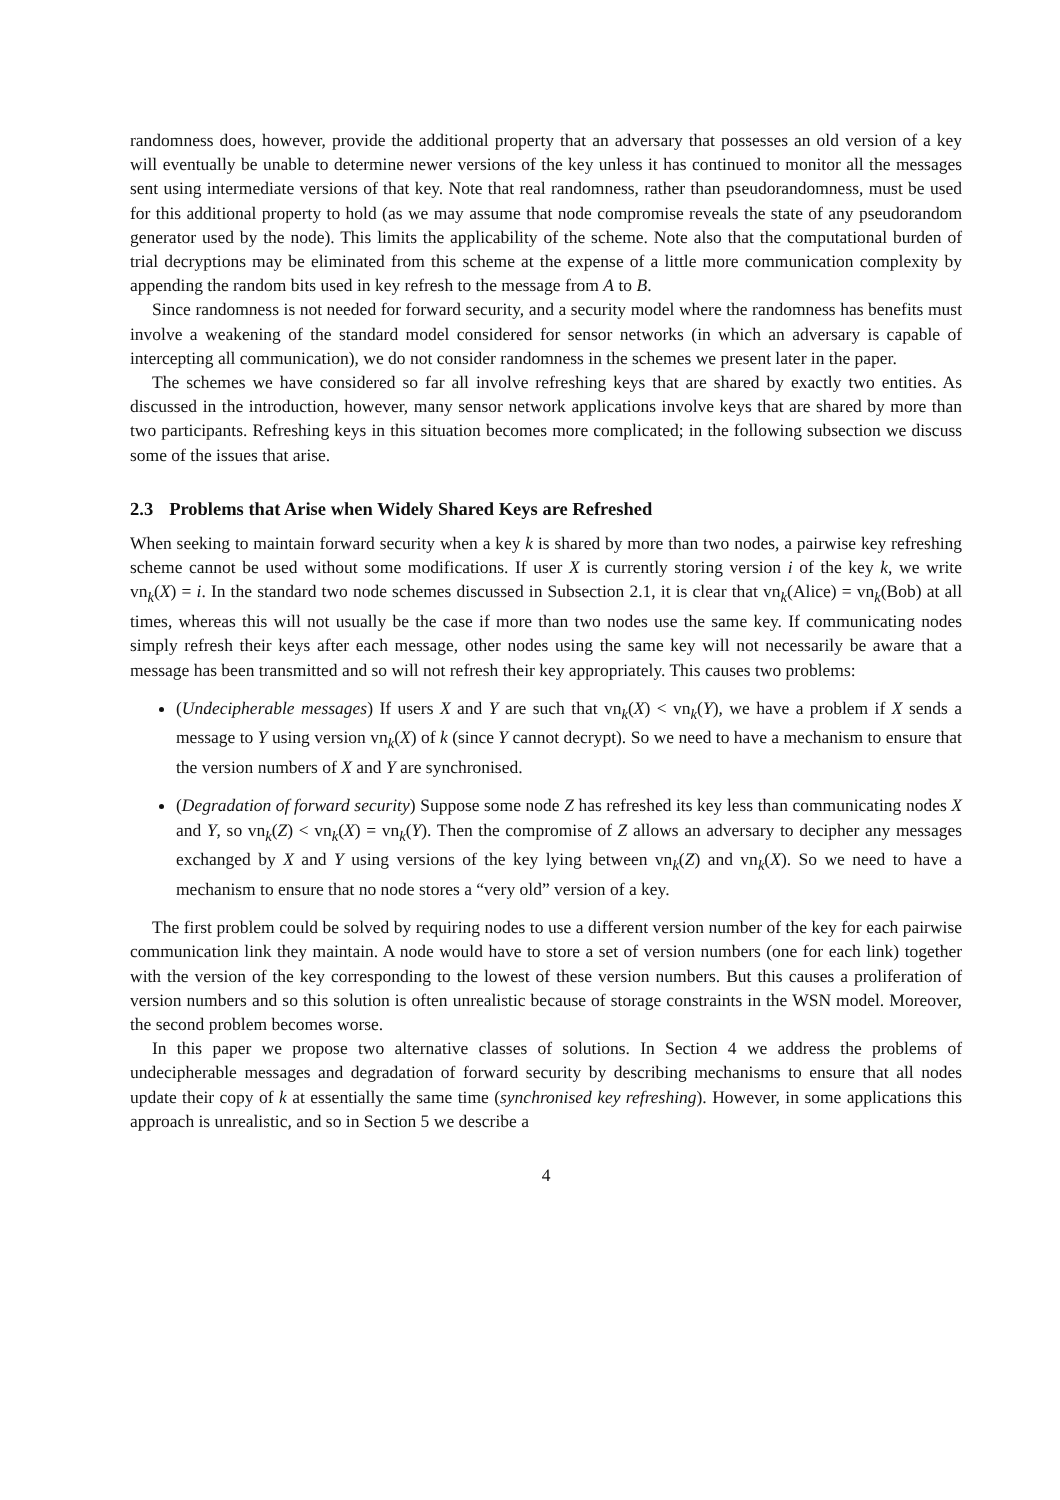randomness does, however, provide the additional property that an adversary that possesses an old version of a key will eventually be unable to determine newer versions of the key unless it has continued to monitor all the messages sent using intermediate versions of that key. Note that real randomness, rather than pseudorandomness, must be used for this additional property to hold (as we may assume that node compromise reveals the state of any pseudorandom generator used by the node). This limits the applicability of the scheme. Note also that the computational burden of trial decryptions may be eliminated from this scheme at the expense of a little more communication complexity by appending the random bits used in key refresh to the message from A to B.
Since randomness is not needed for forward security, and a security model where the randomness has benefits must involve a weakening of the standard model considered for sensor networks (in which an adversary is capable of intercepting all communication), we do not consider randomness in the schemes we present later in the paper.
The schemes we have considered so far all involve refreshing keys that are shared by exactly two entities. As discussed in the introduction, however, many sensor network applications involve keys that are shared by more than two participants. Refreshing keys in this situation becomes more complicated; in the following subsection we discuss some of the issues that arise.
2.3 Problems that Arise when Widely Shared Keys are Refreshed
When seeking to maintain forward security when a key k is shared by more than two nodes, a pairwise key refreshing scheme cannot be used without some modifications. If user X is currently storing version i of the key k, we write vn<sub>k</sub>(X) = i. In the standard two node schemes discussed in Subsection 2.1, it is clear that vn<sub>k</sub>(Alice) = vn<sub>k</sub>(Bob) at all times, whereas this will not usually be the case if more than two nodes use the same key. If communicating nodes simply refresh their keys after each message, other nodes using the same key will not necessarily be aware that a message has been transmitted and so will not refresh their key appropriately. This causes two problems:
(Undecipherable messages) If users X and Y are such that vn<sub>k</sub>(X) < vn<sub>k</sub>(Y), we have a problem if X sends a message to Y using version vn<sub>k</sub>(X) of k (since Y cannot decrypt). So we need to have a mechanism to ensure that the version numbers of X and Y are synchronised.
(Degradation of forward security) Suppose some node Z has refreshed its key less than communicating nodes X and Y, so vn<sub>k</sub>(Z) < vn<sub>k</sub>(X) = vn<sub>k</sub>(Y). Then the compromise of Z allows an adversary to decipher any messages exchanged by X and Y using versions of the key lying between vn<sub>k</sub>(Z) and vn<sub>k</sub>(X). So we need to have a mechanism to ensure that no node stores a “very old” version of a key.
The first problem could be solved by requiring nodes to use a different version number of the key for each pairwise communication link they maintain. A node would have to store a set of version numbers (one for each link) together with the version of the key corresponding to the lowest of these version numbers. But this causes a proliferation of version numbers and so this solution is often unrealistic because of storage constraints in the WSN model. Moreover, the second problem becomes worse.
In this paper we propose two alternative classes of solutions. In Section 4 we address the problems of undecipherable messages and degradation of forward security by describing mechanisms to ensure that all nodes update their copy of k at essentially the same time (synchronised key refreshing). However, in some applications this approach is unrealistic, and so in Section 5 we describe a
4